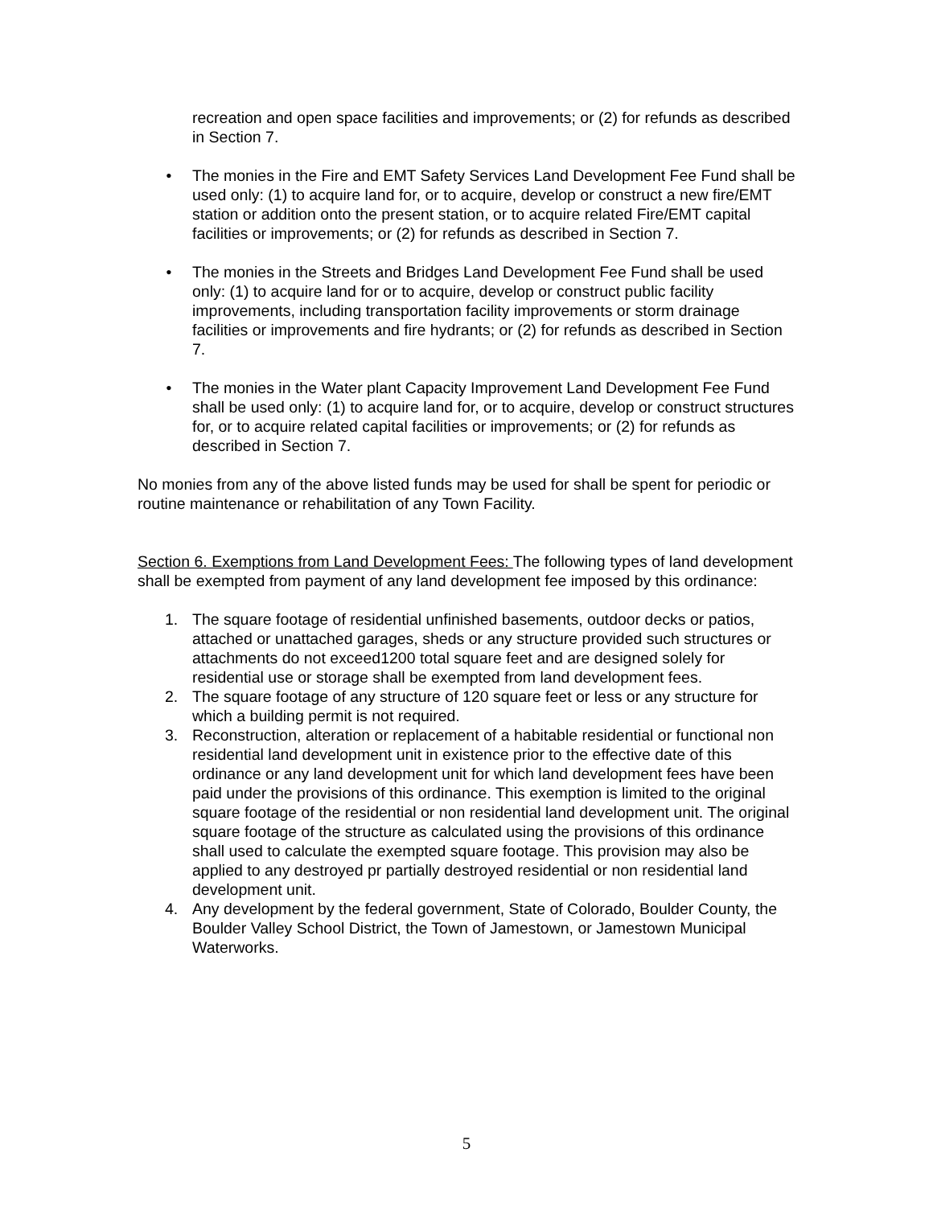recreation and open space facilities and improvements; or (2) for refunds as described in Section 7.
• The monies in the Fire and EMT Safety Services Land Development Fee Fund shall be used only: (1) to acquire land for, or to acquire, develop or construct a new fire/EMT station or addition onto the present station, or to acquire related Fire/EMT capital facilities or improvements; or (2) for refunds as described in Section 7.
• The monies in the Streets and Bridges Land Development Fee Fund shall be used only: (1) to acquire land for or to acquire, develop or construct public facility improvements, including transportation facility improvements or storm drainage facilities or improvements and fire hydrants; or (2) for refunds as described in Section 7.
• The monies in the Water plant Capacity Improvement Land Development Fee Fund shall be used only: (1) to acquire land for, or to acquire, develop or construct structures for, or to acquire related capital facilities or improvements; or (2) for refunds as described in Section 7.
No monies from any of the above listed funds may be used for shall be spent for periodic or routine maintenance or rehabilitation of any Town Facility.
Section 6. Exemptions from Land Development Fees: The following types of land development shall be exempted from payment of any land development fee imposed by this ordinance:
1. The square footage of residential unfinished basements, outdoor decks or patios, attached or unattached garages, sheds or any structure provided such structures or attachments do not exceed1200 total square feet and are designed solely for residential use or storage shall be exempted from land development fees.
2. The square footage of any structure of 120 square feet or less or any structure for which a building permit is not required.
3. Reconstruction, alteration or replacement of a habitable residential or functional non residential land development unit in existence prior to the effective date of this ordinance or any land development unit for which land development fees have been paid under the provisions of this ordinance. This exemption is limited to the original square footage of the residential or non residential land development unit. The original square footage of the structure as calculated using the provisions of this ordinance shall used to calculate the exempted square footage. This provision may also be applied to any destroyed pr partially destroyed residential or non residential land development unit.
4. Any development by the federal government, State of Colorado, Boulder County, the Boulder Valley School District, the Town of Jamestown, or Jamestown Municipal Waterworks.
5